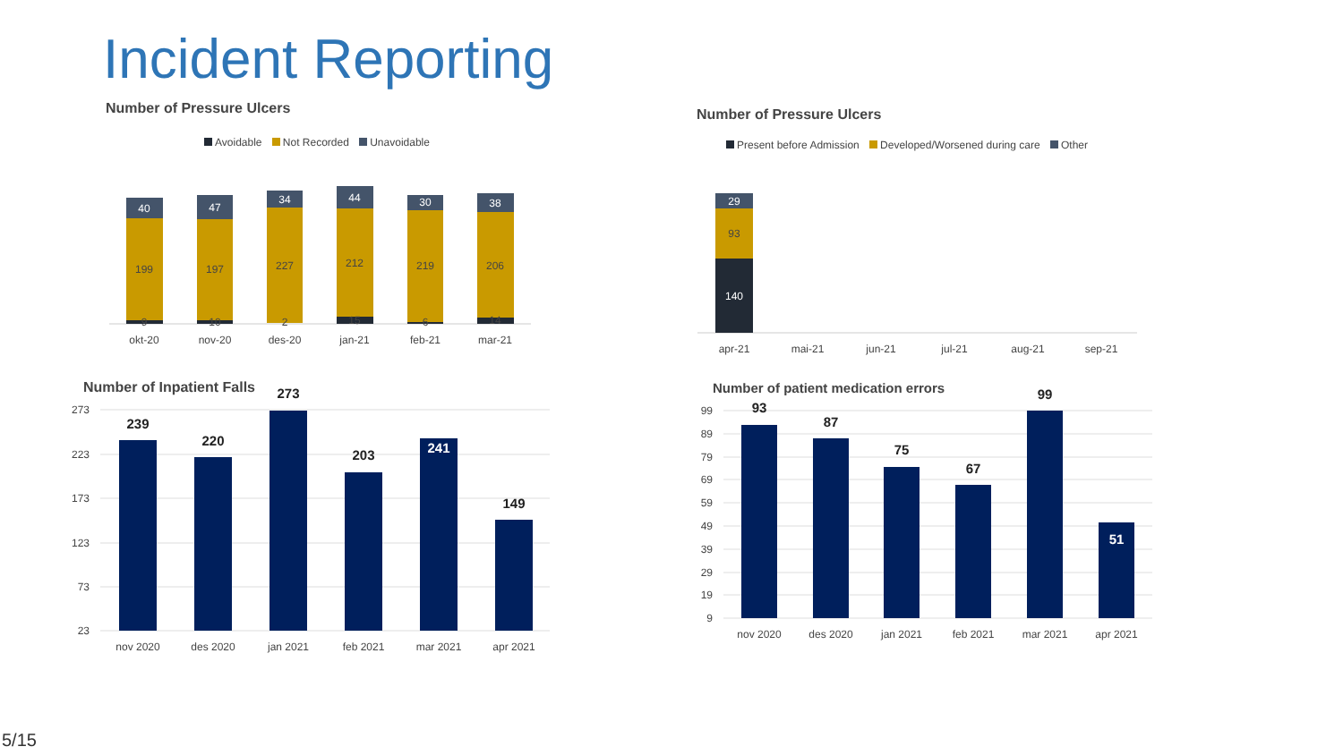Incident Reporting
Number of Pressure Ulcers
Avoidable Not Recorded Unavoidable
Number of Pressure Ulcers
Present before Admission Developed/Worsened during care Other
Number of Inpatient Falls
Number of patient medication errors
40
47
34
44
30
38
199
197
227
212
219
206
9
10
2
15
6
14
okt-20
nov-20
des-20
jan-21
feb-21
mar-21
29
93
140
apr-21
mai-21
jun-21
jul-21
aug-21
sep-21
273
223
173
123
73
23
239
220
273
203
241
149
nov 2020
des 2020
jan 2021
feb 2021
mar 2021
apr 2021
99
89
79
69
59
49
39
29
19
9
93
87
75
67
99
51
nov 2020
des 2020
jan 2021
feb 2021
mar 2021
apr 2021
5/15